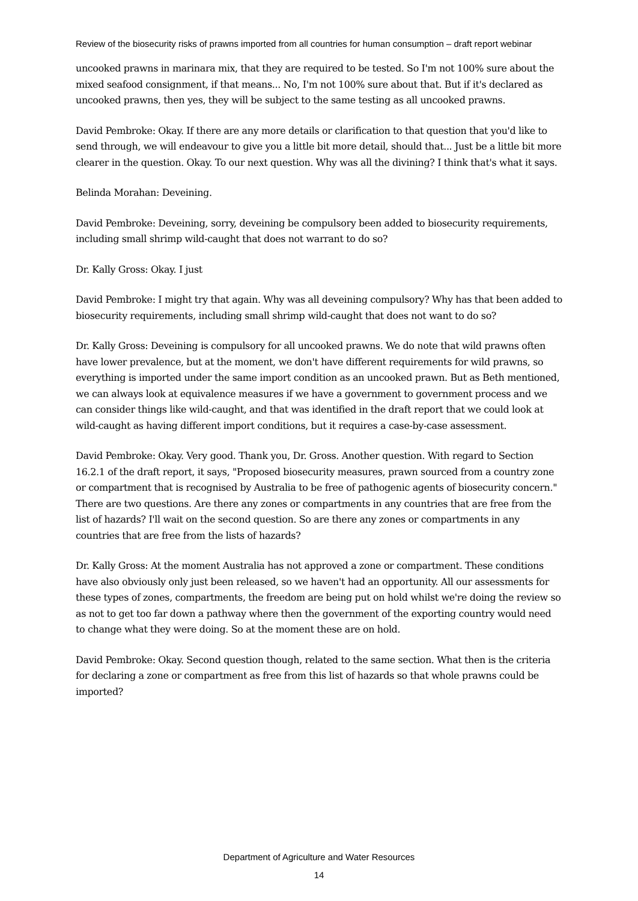Review of the biosecurity risks of prawns imported from all countries for human consumption – draft report webinar
uncooked prawns in marinara mix, that they are required to be tested. So I'm not 100% sure about the mixed seafood consignment, if that means... No, I'm not 100% sure about that. But if it's declared as uncooked prawns, then yes, they will be subject to the same testing as all uncooked prawns.
David Pembroke: Okay. If there are any more details or clarification to that question that you'd like to send through, we will endeavour to give you a little bit more detail, should that... Just be a little bit more clearer in the question. Okay. To our next question. Why was all the divining? I think that's what it says.
Belinda Morahan: Deveining.
David Pembroke: Deveining, sorry, deveining be compulsory been added to biosecurity requirements, including small shrimp wild-caught that does not warrant to do so?
Dr. Kally Gross: Okay. I just
David Pembroke: I might try that again. Why was all deveining compulsory? Why has that been added to biosecurity requirements, including small shrimp wild-caught that does not want to do so?
Dr. Kally Gross: Deveining is compulsory for all uncooked prawns. We do note that wild prawns often have lower prevalence, but at the moment, we don't have different requirements for wild prawns, so everything is imported under the same import condition as an uncooked prawn. But as Beth mentioned, we can always look at equivalence measures if we have a government to government process and we can consider things like wild-caught, and that was identified in the draft report that we could look at wild-caught as having different import conditions, but it requires a case-by-case assessment.
David Pembroke: Okay. Very good. Thank you, Dr. Gross. Another question. With regard to Section 16.2.1 of the draft report, it says, "Proposed biosecurity measures, prawn sourced from a country zone or compartment that is recognised by Australia to be free of pathogenic agents of biosecurity concern." There are two questions. Are there any zones or compartments in any countries that are free from the list of hazards? I'll wait on the second question. So are there any zones or compartments in any countries that are free from the lists of hazards?
Dr. Kally Gross: At the moment Australia has not approved a zone or compartment. These conditions have also obviously only just been released, so we haven't had an opportunity. All our assessments for these types of zones, compartments, the freedom are being put on hold whilst we're doing the review so as not to get too far down a pathway where then the government of the exporting country would need to change what they were doing. So at the moment these are on hold.
David Pembroke: Okay. Second question though, related to the same section. What then is the criteria for declaring a zone or compartment as free from this list of hazards so that whole prawns could be imported?
Department of Agriculture and Water Resources
14